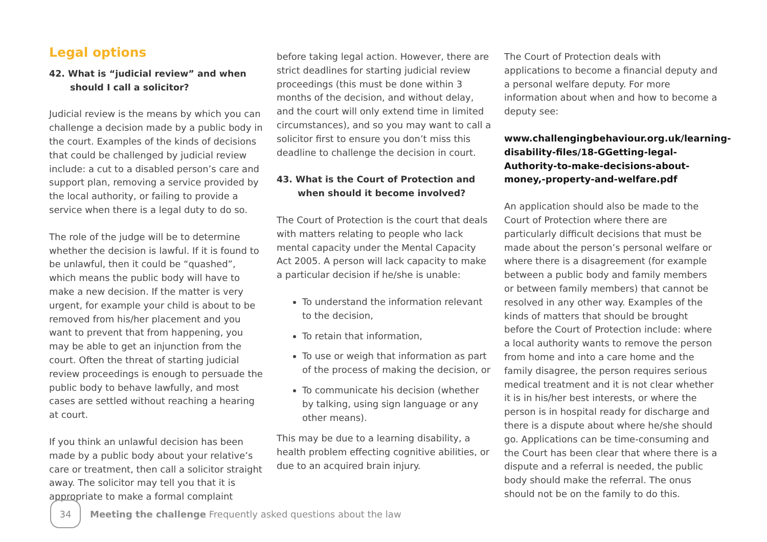Legal options
42. What is “judicial review” and when should I call a solicitor?
Judicial review is the means by which you can challenge a decision made by a public body in the court. Examples of the kinds of decisions that could be challenged by judicial review include: a cut to a disabled person’s care and support plan, removing a service provided by the local authority, or failing to provide a service when there is a legal duty to do so.
The role of the judge will be to determine whether the decision is lawful. If it is found to be unlawful, then it could be “quashed”, which means the public body will have to make a new decision. If the matter is very urgent, for example your child is about to be removed from his/her placement and you want to prevent that from happening, you may be able to get an injunction from the court. Often the threat of starting judicial review proceedings is enough to persuade the public body to behave lawfully, and most cases are settled without reaching a hearing at court.
If you think an unlawful decision has been made by a public body about your relative’s care or treatment, then call a solicitor straight away. The solicitor may tell you that it is appropriate to make a formal complaint
before taking legal action. However, there are strict deadlines for starting judicial review proceedings (this must be done within 3 months of the decision, and without delay, and the court will only extend time in limited circumstances), and so you may want to call a solicitor first to ensure you don’t miss this deadline to challenge the decision in court.
43. What is the Court of Protection and when should it become involved?
The Court of Protection is the court that deals with matters relating to people who lack mental capacity under the Mental Capacity Act 2005. A person will lack capacity to make a particular decision if he/she is unable:
To understand the information relevant to the decision,
To retain that information,
To use or weigh that information as part of the process of making the decision, or
To communicate his decision (whether by talking, using sign language or any other means).
This may be due to a learning disability, a health problem effecting cognitive abilities, or due to an acquired brain injury.
The Court of Protection deals with applications to become a financial deputy and a personal welfare deputy. For more information about when and how to become a deputy see:
www.challengingbehaviour.org.uk/learning-disability-files/18-GGetting-legal-Authority-to-make-decisions-about-money,-property-and-welfare.pdf
An application should also be made to the Court of Protection where there are particularly difficult decisions that must be made about the person’s personal welfare or where there is a disagreement (for example between a public body and family members or between family members) that cannot be resolved in any other way. Examples of the kinds of matters that should be brought before the Court of Protection include: where a local authority wants to remove the person from home and into a care home and the family disagree, the person requires serious medical treatment and it is not clear whether it is in his/her best interests, or where the person is in hospital ready for discharge and there is a dispute about where he/she should go. Applications can be time-consuming and the Court has been clear that where there is a dispute and a referral is needed, the public body should make the referral. The onus should not be on the family to do this.
34
Meeting the challenge Frequently asked questions about the law